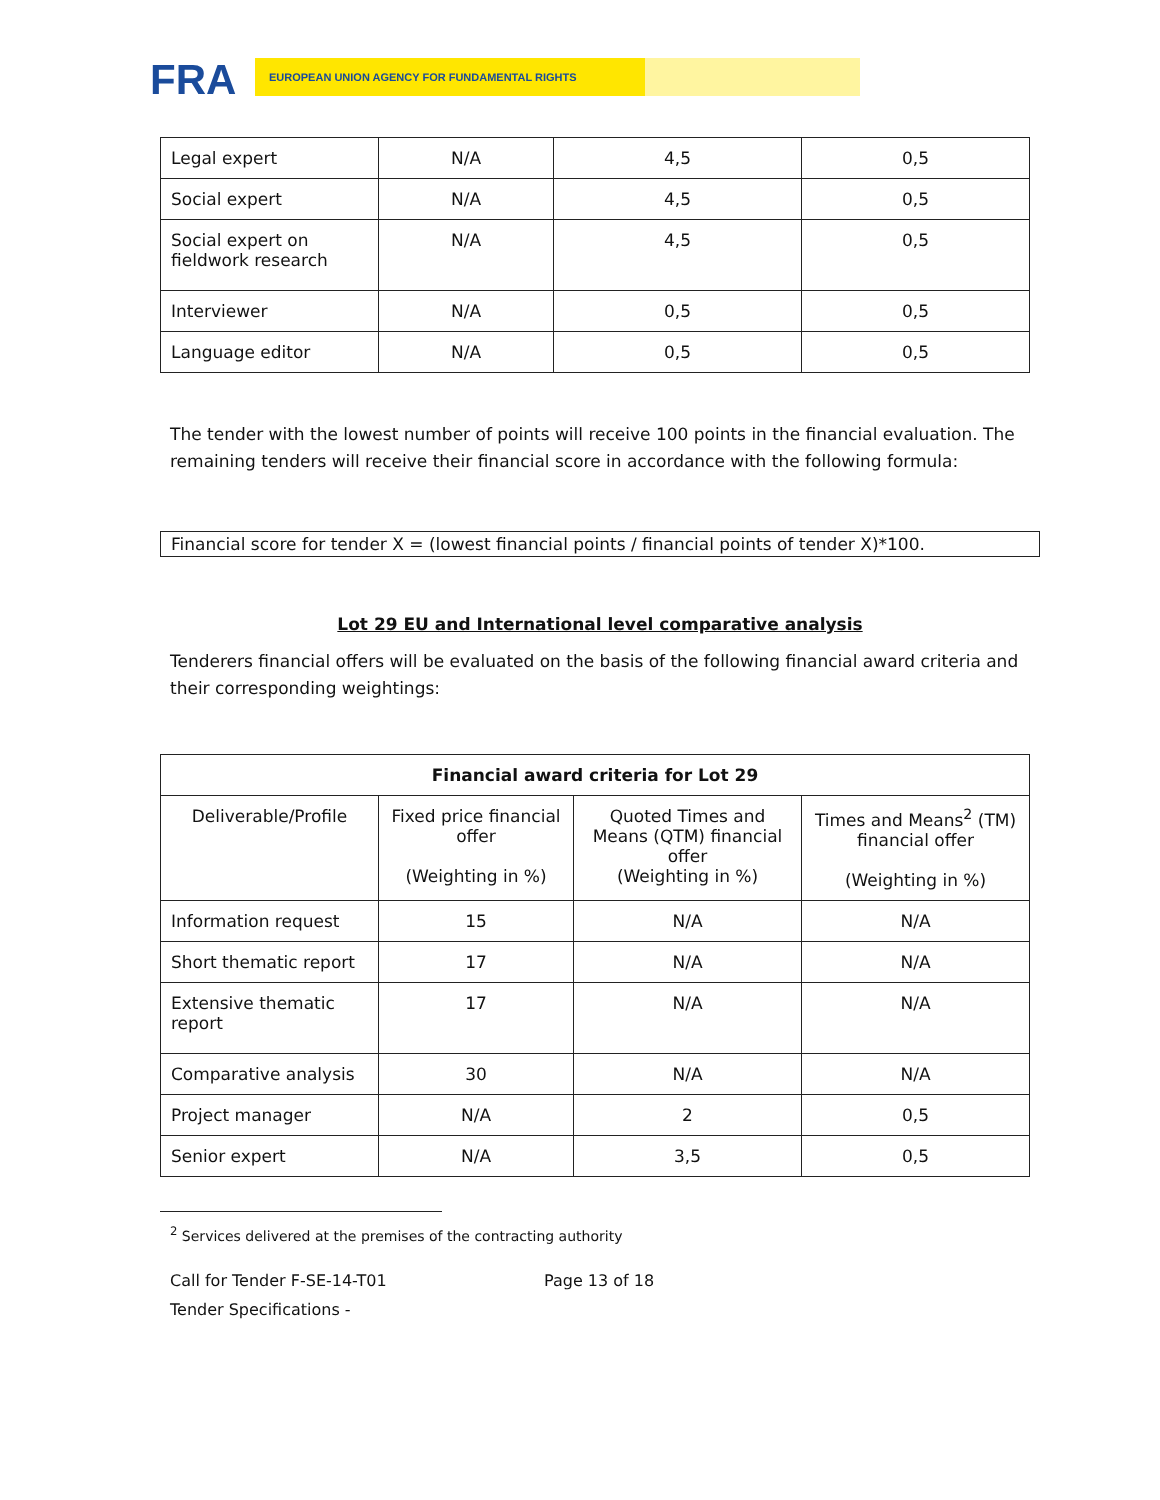FRA EUROPEAN UNION AGENCY FOR FUNDAMENTAL RIGHTS
| Legal expert | N/A | 4,5 | 0,5 |
| Social expert | N/A | 4,5 | 0,5 |
| Social expert on fieldwork research | N/A | 4,5 | 0,5 |
| Interviewer | N/A | 0,5 | 0,5 |
| Language editor | N/A | 0,5 | 0,5 |
The tender with the lowest number of points will receive 100 points in the financial evaluation. The remaining tenders will receive their financial score in accordance with the following formula:
Financial score for tender X = (lowest financial points / financial points of tender X)*100.
Lot 29 EU and International level comparative analysis
Tenderers financial offers will be evaluated on the basis of the following financial award criteria and their corresponding weightings:
| Financial award criteria for Lot 29 | | | |
| --- | --- | --- | --- |
| Deliverable/Profile | Fixed price financial offer (Weighting in %) | Quoted Times and Means (QTM) financial offer (Weighting in %) | Times and Means<sup>2</sup> (TM) financial offer (Weighting in %) |
| Information request | 15 | N/A | N/A |
| Short thematic report | 17 | N/A | N/A |
| Extensive thematic report | 17 | N/A | N/A |
| Comparative analysis | 30 | N/A | N/A |
| Project manager | N/A | 2 | 0,5 |
| Senior expert | N/A | 3,5 | 0,5 |
<sup>2</sup> Services delivered at the premises of the contracting authority
Call for Tender F-SE-14-T01 Page 13 of 18
Tender Specifications -